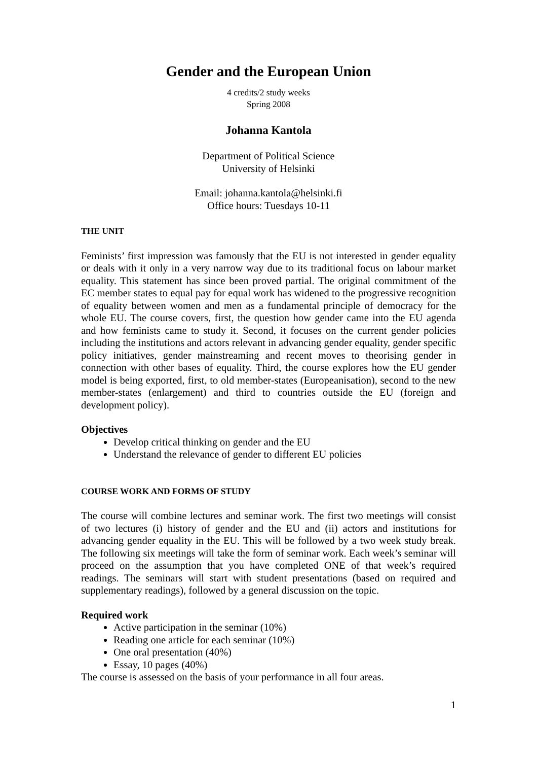Gender and the European Union
4 credits/2 study weeks
Spring 2008
Johanna Kantola
Department of Political Science
University of Helsinki
Email: johanna.kantola@helsinki.fi
Office hours: Tuesdays 10-11
THE UNIT
Feminists’ first impression was famously that the EU is not interested in gender equality or deals with it only in a very narrow way due to its traditional focus on labour market equality. This statement has since been proved partial. The original commitment of the EC member states to equal pay for equal work has widened to the progressive recognition of equality between women and men as a fundamental principle of democracy for the whole EU. The course covers, first, the question how gender came into the EU agenda and how feminists came to study it. Second, it focuses on the current gender policies including the institutions and actors relevant in advancing gender equality, gender specific policy initiatives, gender mainstreaming and recent moves to theorising gender in connection with other bases of equality. Third, the course explores how the EU gender model is being exported, first, to old member-states (Europeanisation), second to the new member-states (enlargement) and third to countries outside the EU (foreign and development policy).
Objectives
Develop critical thinking on gender and the EU
Understand the relevance of gender to different EU policies
COURSE WORK AND FORMS OF STUDY
The course will combine lectures and seminar work. The first two meetings will consist of two lectures (i) history of gender and the EU and (ii) actors and institutions for advancing gender equality in the EU. This will be followed by a two week study break. The following six meetings will take the form of seminar work. Each week’s seminar will proceed on the assumption that you have completed ONE of that week’s required readings. The seminars will start with student presentations (based on required and supplementary readings), followed by a general discussion on the topic.
Required work
Active participation in the seminar (10%)
Reading one article for each seminar (10%)
One oral presentation (40%)
Essay, 10 pages (40%)
The course is assessed on the basis of your performance in all four areas.
1